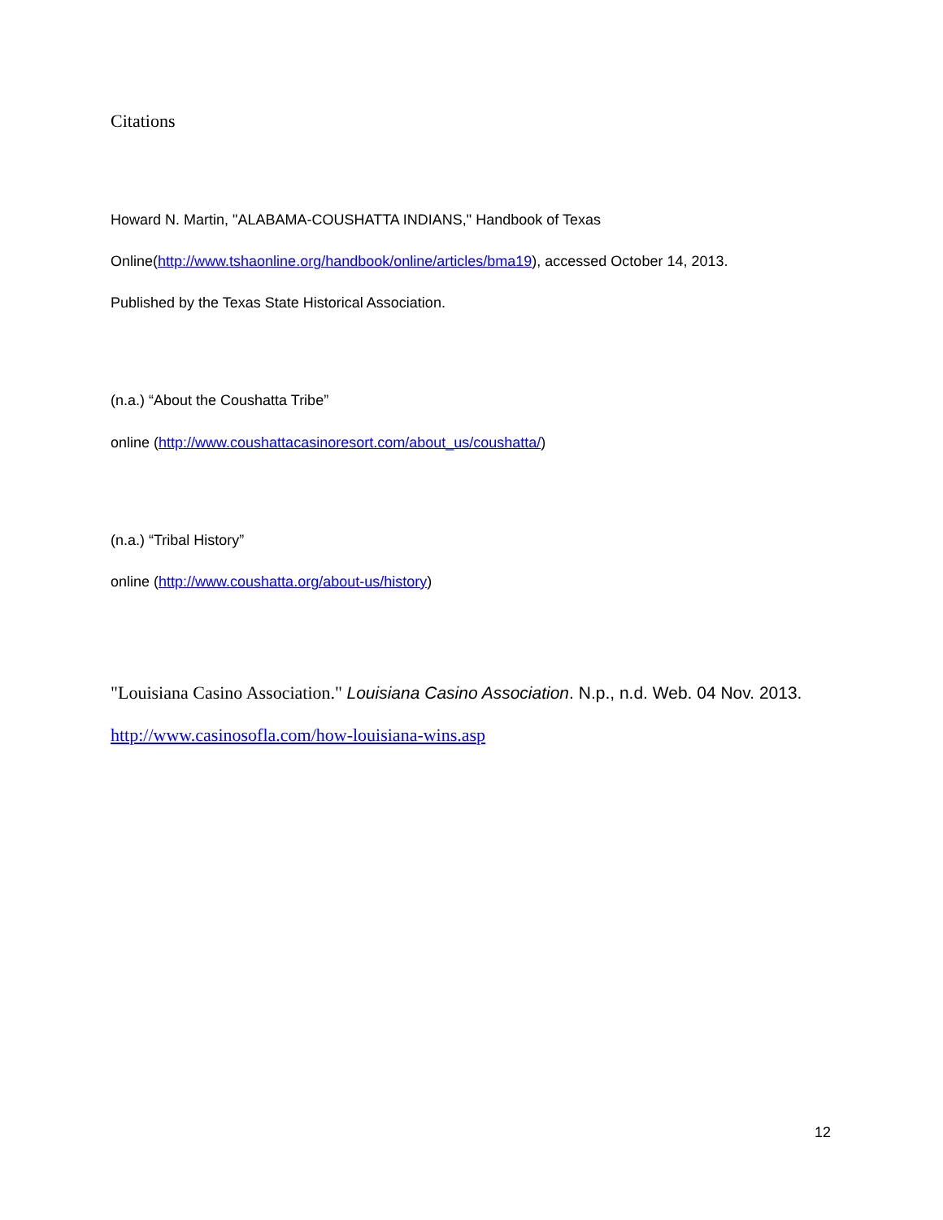Citations
Howard N. Martin, "ALABAMA-COUSHATTA INDIANS," Handbook of Texas
Online(http://www.tshaonline.org/handbook/online/articles/bma19), accessed October 14, 2013.
Published by the Texas State Historical Association.
(n.a.) “About the Coushatta Tribe”
online (http://www.coushattacasinoresort.com/about_us/coushatta/)
(n.a.) “Tribal History”
online (http://www.coushatta.org/about-us/history)
"Louisiana Casino Association." Louisiana Casino Association. N.p., n.d. Web. 04 Nov. 2013.
http://www.casinosofla.com/how-louisiana-wins.asp
12